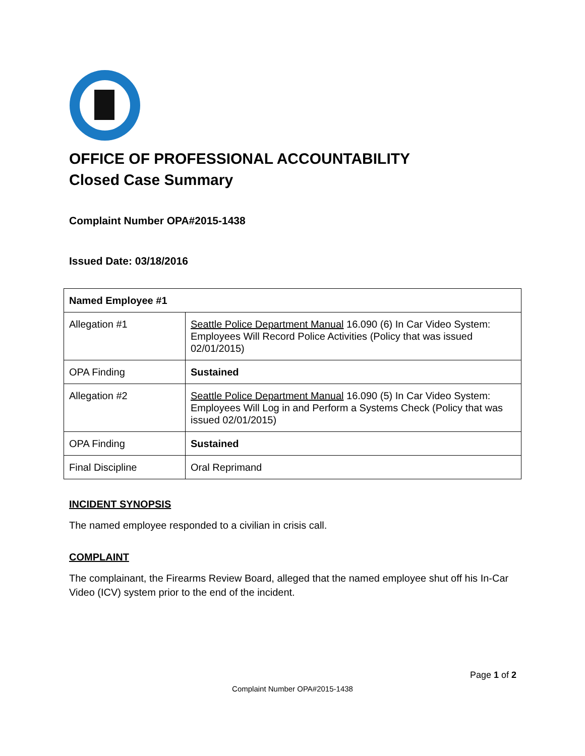OFFICE OF PROFESSIONAL ACCOUNTABILITY
Closed Case Summary
Complaint Number OPA#2015-1438
Issued Date: 03/18/2016
| Named Employee #1 | |
| Allegation #1 | Seattle Police Department Manual 16.090 (6) In Car Video System: Employees Will Record Police Activities (Policy that was issued 02/01/2015) |
| OPA Finding | Sustained |
| Allegation #2 | Seattle Police Department Manual 16.090 (5) In Car Video System: Employees Will Log in and Perform a Systems Check (Policy that was issued 02/01/2015) |
| OPA Finding | Sustained |
| Final Discipline | Oral Reprimand |
INCIDENT SYNOPSIS
The named employee responded to a civilian in crisis call.
COMPLAINT
The complainant, the Firearms Review Board, alleged that the named employee shut off his In-Car Video (ICV) system prior to the end of the incident.
Page 1 of 2
Complaint Number OPA#2015-1438